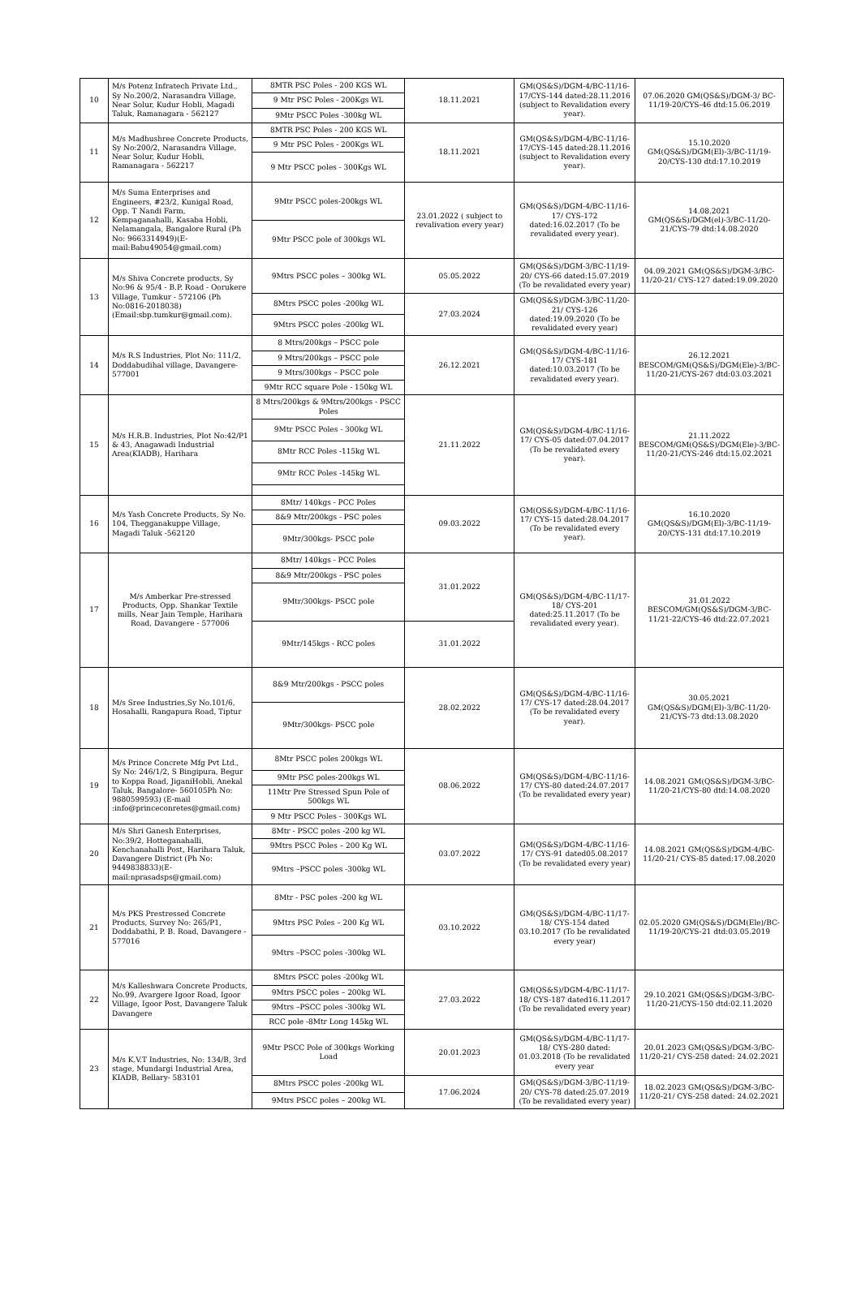| 10 | M/s Potenz Infratech Private Ltd., Sy No.200/2, Narasandra Village, Near Solur, Kudur Hobli, Magadi Taluk, Ramanagara - 562127 | 8MTR PSC Poles - 200 KGS WL | 18.11.2021 | GM(QS&S)/DGM-4/BC-11/16-17/CYS-144 dated:28.11.2016 (subject to Revalidation every year). | 07.06.2020 GM(QS&S)/DGM-3/ BC-11/19-20/CYS-46 dtd:15.06.2019 |
| | | 9 Mtr PSC Poles - 200Kgs WL | | | |
| | | 9Mtr PSCC Poles -300kg WL | | | |
| 11 | M/s Madhushree Concrete Products, Sy No:200/2, Narasandra Village, Near Solur, Kudur Hobli, Ramanagara - 562217 | 8MTR PSC Poles - 200 KGS WL | 18.11.2021 | GM(QS&S)/DGM-4/BC-11/16-17/CYS-145 dated:28.11.2016 (subject to Revalidation every year). | 15.10.2020 GM(QS&S)/DGM(El)-3/BC-11/19-20/CYS-130 dtd:17.10.2019 |
| | | 9 Mtr PSC Poles - 200Kgs WL | | | |
| | | 9 Mtr PSCC poles - 300Kgs WL | | | |
| 12 | M/s Suma Enterprises and Engineers, #23/2, Kunigal Road, Opp. T Nandi Farm, Kempaganahalli, Kasaba Hobli, Nelamangala, Bangalore Rural (Ph No: 9663314949)(E-mail:Babu49054@gmail.com) | 9Mtr PSCC poles-200kgs WL | 23.01.2022 ( subject to revalivation every year) | GM(QS&S)/DGM-4/BC-11/16-17/ CYS-172 dated:16.02.2017 (To be revalidated every year). | 14.08.2021 GM(QS&S)/DGM(el)-3/BC-11/20-21/CYS-79 dtd:14.08.2020 |
| | | 9Mtr PSCC pole of 300kgs WL | | | |
| 13 | M/s Shiva Concrete products, Sy No:96 & 95/4 - B.P. Road - Oorukere Village, Tumkur - 572106 (Ph No:0816-2018038) (Email:sbp.tumkur@gmail.com). | 9Mtrs PSCC poles – 300kg WL | 05.05.2022 | GM(QS&S)/DGM-3/BC-11/19-20/ CYS-66 dated:15.07.2019 (To be revalidated every year) | 04.09.2021 GM(QS&S)/DGM-3/BC-11/20-21/ CYS-127 dated:19.09.2020 |
| | | 8Mtrs PSCC poles -200kg WL | 27.03.2024 | GM(QS&S)/DGM-3/BC-11/20-21/ CYS-126 dated:19.09.2020 (To be revalidated every year) | |
| | | 9Mtrs PSCC poles -200kg WL | | | |
| 14 | M/s R.S Industries, Plot No: 111/2, Doddabudihal village, Davangere-577001 | 8 Mtrs/200kgs – PSCC pole | 26.12.2021 | GM(QS&S)/DGM-4/BC-11/16-17/ CYS-181 dated:10.03.2017 (To be revalidated every year). | 26.12.2021 BESCOM/GM(QS&S)/DGM(Ele)-3/BC-11/20-21/CYS-267 dtd:03.03.2021 |
| | | 9 Mtrs/200kgs – PSCC pole | | | |
| | | 9 Mtrs/300kgs – PSCC pole | | | |
| | | 9Mtr RCC square Pole - 150kg WL | | | |
| 15 | M/s H.R.B. Industries, Plot No:42/P1 & 43, Anagawadi Industrial Area(KIADB), Harihara | 8 Mtrs/200kgs & 9Mtrs/200kgs - PSCC Poles | 21.11.2022 | GM(QS&S)/DGM-4/BC-11/16-17/ CYS-05 dated:07.04.2017 (To be revalidated every year). | 21.11.2022 BESCOM/GM(QS&S)/DGM(Ele)-3/BC-11/20-21/CYS-246 dtd:15.02.2021 |
| | | 9Mtr PSCC Poles - 300kg WL | | | |
| | | 8Mtr RCC Poles -115kg WL | | | |
| | | 9Mtr RCC Poles -145kg WL | | | |
| 16 | M/s Yash Concrete Products, Sy No. 104, Thegganakuppe Village, Magadi Taluk -562120 | 8Mtr/ 140kgs - PCC Poles | 09.03.2022 | GM(QS&S)/DGM-4/BC-11/16-17/ CYS-15 dated:28.04.2017 (To be revalidated every year). | 16.10.2020 GM(QS&S)/DGM(El)-3/BC-11/19-20/CYS-131 dtd:17.10.2019 |
| | | 8&9 Mtr/200kgs - PSC poles | | | |
| | | 9Mtr/300kgs- PSCC pole | | | |
| 17 | M/s Amberkar Pre-stressed Products, Opp. Shankar Textile mills, Near Jain Temple, Harihara Road, Davangere - 577006 | 8Mtr/ 140kgs - PCC Poles | 31.01.2022 | GM(QS&S)/DGM-4/BC-11/17-18/ CYS-201 dated:25.11.2017 (To be revalidated every year). | 31.01.2022 BESCOM/GM(QS&S)/DGM-3/BC-11/21-22/CYS-46 dtd:22.07.2021 |
| | | 8&9 Mtr/200kgs - PSC poles | | | |
| | | 9Mtr/300kgs- PSCC pole | | | |
| | | 9Mtr/145kgs - RCC poles | 31.01.2022 | | |
| 18 | M/s Sree Industries,Sy No.101/6, Hosahalli, Rangapura Road, Tiptur | 8&9 Mtr/200kgs - PSCC poles | 28.02.2022 | GM(QS&S)/DGM-4/BC-11/16-17/ CYS-17 dated:28.04.2017 (To be revalidated every year). | 30.05.2021 GM(QS&S)/DGM(El)-3/BC-11/20-21/CYS-73 dtd:13.08.2020 |
| | | 9Mtr/300kgs- PSCC pole | | | |
| 19 | M/s Prince Concrete Mfg Pvt Ltd., Sy No: 246/1/2, S Bingipura, Begur to Koppa Road, JiganiHobli, Anekal Taluk, Bangalore- 560105Ph No: 9880599593) (E-mail :info@princeconretes@gmail.com) | 8Mtr PSCC poles 200kgs WL | 08.06.2022 | GM(QS&S)/DGM-4/BC-11/16-17/ CYS-80 dated:24.07.2017 (To be revalidated every year) | 14.08.2021 GM(QS&S)/DGM-3/BC-11/20-21/CYS-80 dtd:14.08.2020 |
| | | 9Mtr PSC poles-200kgs WL | | | |
| | | 11Mtr Pre Stressed Spun Pole of 500kgs WL | | | |
| | | 9 Mtr PSCC Poles - 300Kgs WL | | | |
| 20 | M/s Shri Ganesh Enterprises, No:39/2, Hotteganahalli, Kenchanahalli Post, Harihara Taluk, Davangere District (Ph No: 9449838833)(E-mail:nprasadsps@gmail.com) | 8Mtr - PSCC poles -200 kg WL | 03.07.2022 | GM(QS&S)/DGM-4/BC-11/16-17/ CYS-91 dated05.08.2017 (To be revalidated every year) | 14.08.2021 GM(QS&S)/DGM-4/BC-11/20-21/ CYS-85 dated:17.08.2020 |
| | | 9Mtrs PSCC Poles – 200 Kg WL | | | |
| | | 9Mtrs –PSCC poles -300kg WL | | | |
| 21 | M/s PKS Prestressed Concrete Products, Survey No: 265/P1, Doddabathi, P. B. Road, Davangere - 577016 | 8Mtr - PSC poles -200 kg WL | 03.10.2022 | GM(QS&S)/DGM-4/BC-11/17-18/ CYS-154 dated 03.10.2017 (To be revalidated every year) | 02.05.2020 GM(QS&S)/DGM(Ele)/BC-11/19-20/CYS-21 dtd:03.05.2019 |
| | | 9Mtrs PSC Poles – 200 Kg WL | | | |
| | | 9Mtrs –PSCC poles -300kg WL | | | |
| 22 | M/s Kalleshwara Concrete Products, No.99, Avargere Igoor Road, Igoor Village, Igoor Post, Davangere Taluk Davangere | 8Mtrs PSCC poles -200kg WL | 27.03.2022 | GM(QS&S)/DGM-4/BC-11/17-18/ CYS-187 dated16.11.2017 (To be revalidated every year) | 29.10.2021 GM(QS&S)/DGM-3/BC-11/20-21/CYS-150 dtd:02.11.2020 |
| | | 9Mtrs PSCC poles – 200kg WL | | | |
| | | 9Mtrs –PSCC poles -300kg WL | | | |
| | | RCC pole -8Mtr Long 145kg WL | | | |
| 23 | M/s K.V.T Industries, No: 134/B, 3rd stage, Mundargi Industrial Area, KIADB, Bellary- 583101 | 9Mtr PSCC Pole of 300kgs Working Load | 20.01.2023 | GM(QS&S)/DGM-4/BC-11/17-18/ CYS-280 dated: 01.03.2018 (To be revalidated every year | 20.01.2023 GM(QS&S)/DGM-3/BC-11/20-21/ CYS-258 dated: 24.02.2021 |
| | | 8Mtrs PSCC poles -200kg WL | 17.06.2024 | GM(QS&S)/DGM-3/BC-11/19-20/ CYS-78 dated:25.07.2019 (To be revalidated every year) | 18.02.2023 GM(QS&S)/DGM-3/BC-11/20-21/ CYS-258 dated: 24.02.2021 |
| | | 9Mtrs PSCC poles – 200kg WL | | | |